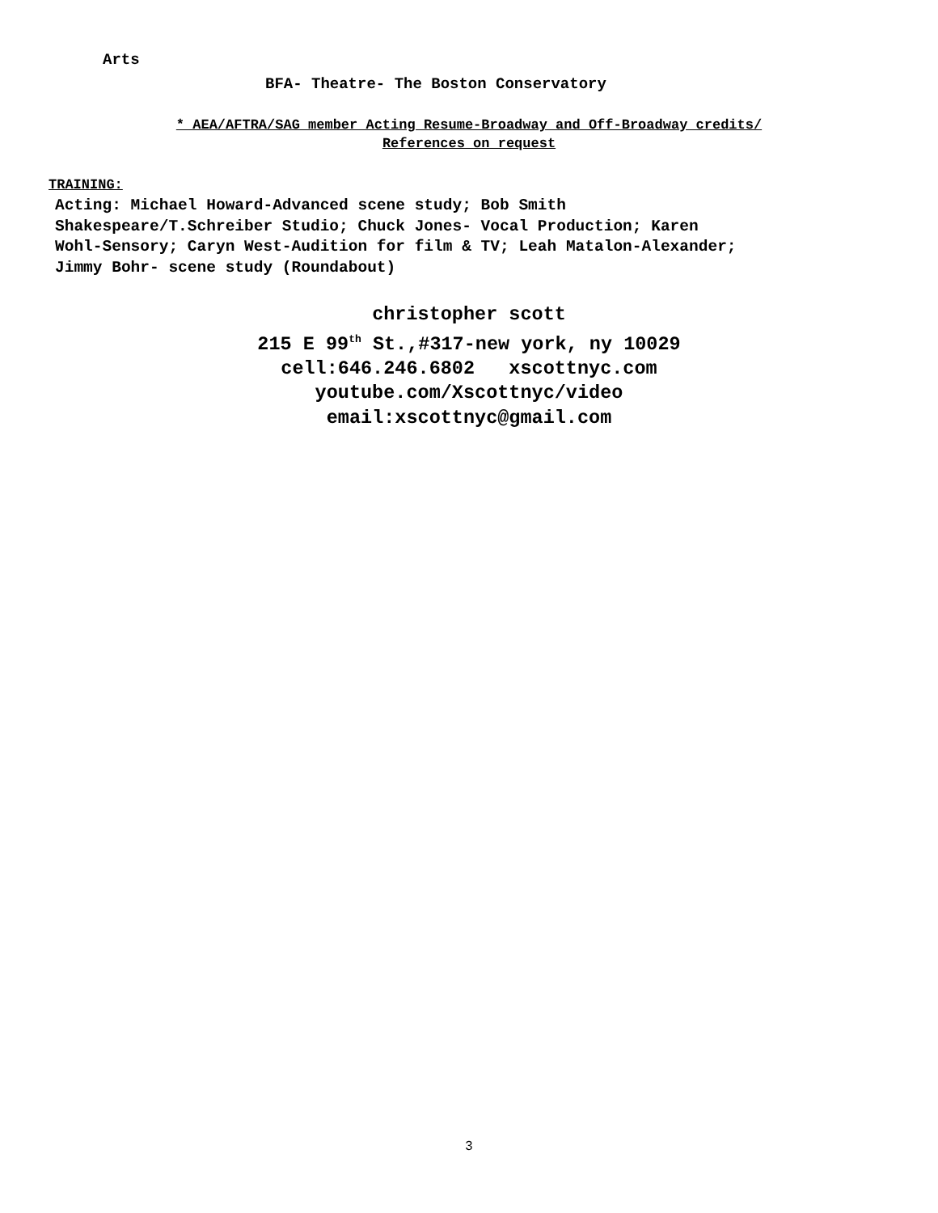Arts
BFA- Theatre- The Boston Conservatory
* AEA/AFTRA/SAG member Acting Resume-Broadway and Off-Broadway credits/
References on request
TRAINING:
Acting: Michael Howard-Advanced scene study; Bob Smith
Shakespeare/T.Schreiber Studio; Chuck Jones- Vocal Production; Karen
Wohl-Sensory; Caryn West-Audition for film & TV; Leah Matalon-Alexander;
Jimmy Bohr- scene study (Roundabout)
christopher scott
215 E 99<sup>th</sup> St.,#317-new york, ny 10029
cell:646.246.6802 xscottnyc.com
youtube.com/Xscottnyc/video
email:xscottnyc@gmail.com
3